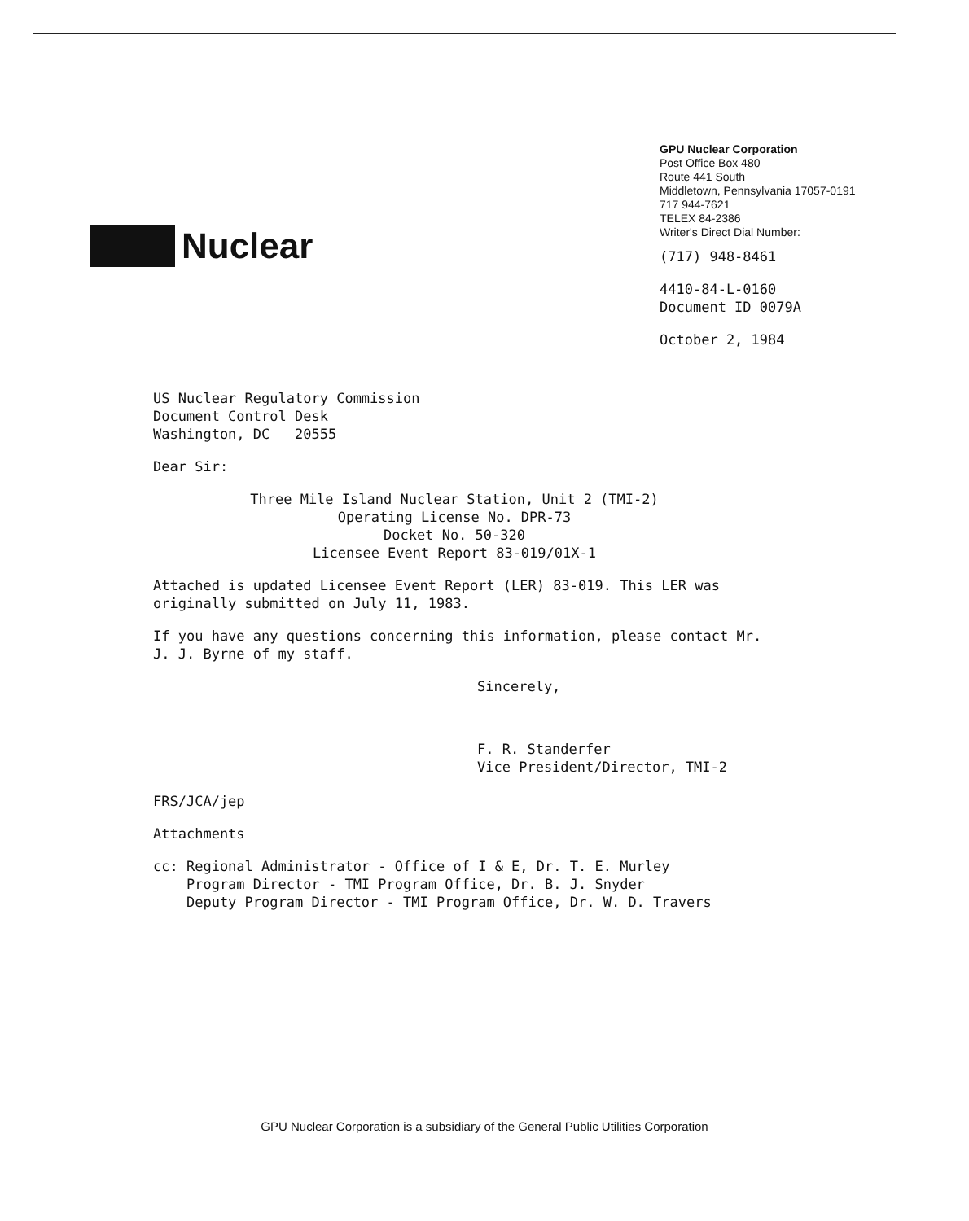Nuclear
GPU Nuclear Corporation
Post Office Box 480
Route 441 South
Middletown, Pennsylvania 17057-0191
717 944-7621
TELEX 84-2386
Writer's Direct Dial Number:
(717) 948-8461
4410-84-L-0160
Document ID 0079A
October 2, 1984
US Nuclear Regulatory Commission
Document Control Desk
Washington, DC 20555
Dear Sir:
Three Mile Island Nuclear Station, Unit 2 (TMI-2)
Operating License No. DPR-73
Docket No. 50-320
Licensee Event Report 83-019/01X-1
Attached is updated Licensee Event Report (LER) 83-019. This LER was
originally submitted on July 11, 1983.
If you have any questions concerning this information, please contact Mr.
J. J. Byrne of my staff.
Sincerely,
F. R. Standerfer
Vice President/Director, TMI-2
FRS/JCA/jep
Attachments
cc: Regional Administrator - Office of I & E, Dr. T. E. Murley
Program Director - TMI Program Office, Dr. B. J. Snyder
Deputy Program Director - TMI Program Office, Dr. W. D. Travers
GPU Nuclear Corporation is a subsidiary of the General Public Utilities Corporation